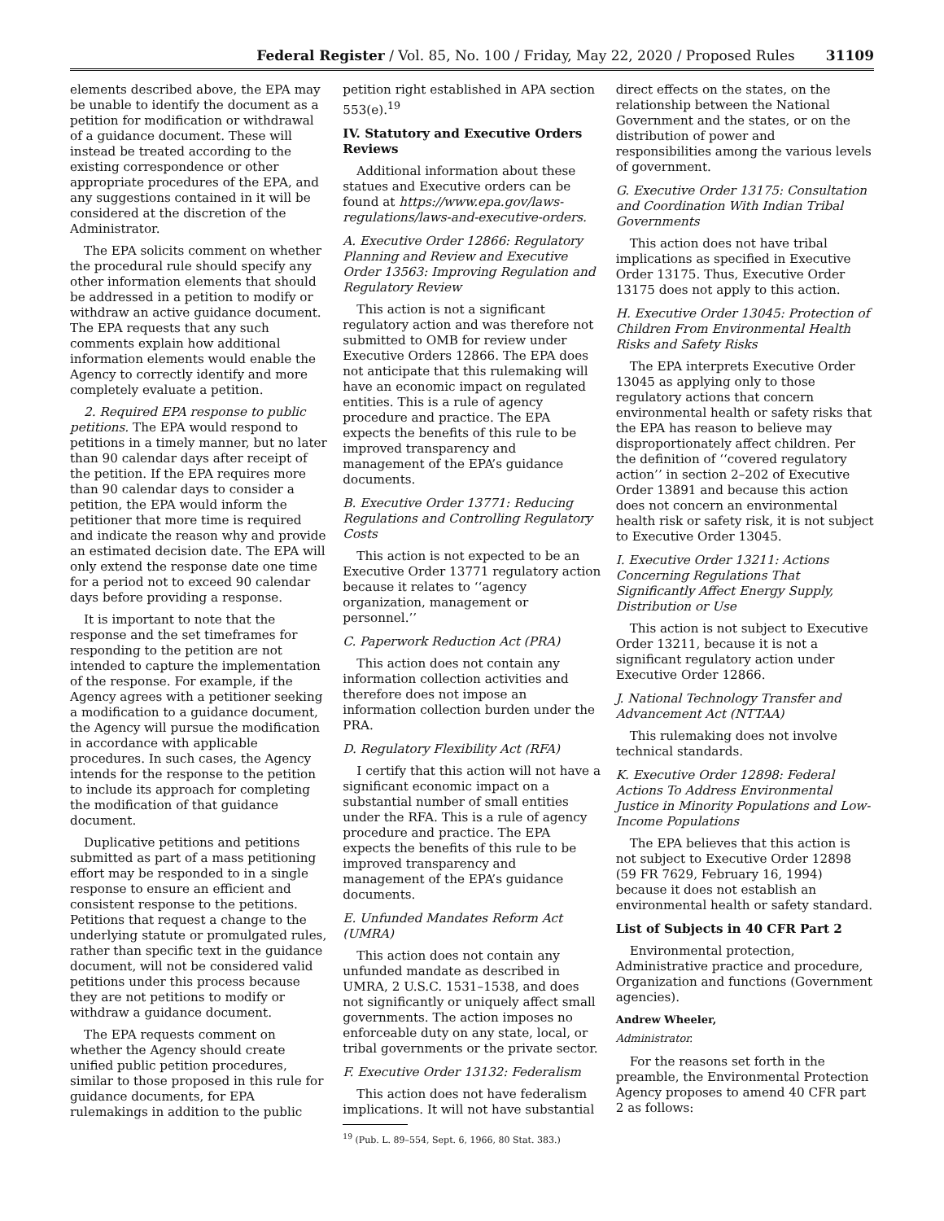Federal Register / Vol. 85, No. 100 / Friday, May 22, 2020 / Proposed Rules 31109
elements described above, the EPA may be unable to identify the document as a petition for modification or withdrawal of a guidance document. These will instead be treated according to the existing correspondence or other appropriate procedures of the EPA, and any suggestions contained in it will be considered at the discretion of the Administrator.
The EPA solicits comment on whether the procedural rule should specify any other information elements that should be addressed in a petition to modify or withdraw an active guidance document. The EPA requests that any such comments explain how additional information elements would enable the Agency to correctly identify and more completely evaluate a petition.
2. Required EPA response to public petitions. The EPA would respond to petitions in a timely manner, but no later than 90 calendar days after receipt of the petition. If the EPA requires more than 90 calendar days to consider a petition, the EPA would inform the petitioner that more time is required and indicate the reason why and provide an estimated decision date. The EPA will only extend the response date one time for a period not to exceed 90 calendar days before providing a response.
It is important to note that the response and the set timeframes for responding to the petition are not intended to capture the implementation of the response. For example, if the Agency agrees with a petitioner seeking a modification to a guidance document, the Agency will pursue the modification in accordance with applicable procedures. In such cases, the Agency intends for the response to the petition to include its approach for completing the modification of that guidance document.
Duplicative petitions and petitions submitted as part of a mass petitioning effort may be responded to in a single response to ensure an efficient and consistent response to the petitions. Petitions that request a change to the underlying statute or promulgated rules, rather than specific text in the guidance document, will not be considered valid petitions under this process because they are not petitions to modify or withdraw a guidance document.
The EPA requests comment on whether the Agency should create unified public petition procedures, similar to those proposed in this rule for guidance documents, for EPA rulemakings in addition to the public
petition right established in APA section 553(e).<sup>19</sup>
IV. Statutory and Executive Orders Reviews
Additional information about these statues and Executive orders can be found at https://www.epa.gov/laws-regulations/laws-and-executive-orders.
A. Executive Order 12866: Regulatory Planning and Review and Executive Order 13563: Improving Regulation and Regulatory Review
This action is not a significant regulatory action and was therefore not submitted to OMB for review under Executive Orders 12866. The EPA does not anticipate that this rulemaking will have an economic impact on regulated entities. This is a rule of agency procedure and practice. The EPA expects the benefits of this rule to be improved transparency and management of the EPA’s guidance documents.
B. Executive Order 13771: Reducing Regulations and Controlling Regulatory Costs
This action is not expected to be an Executive Order 13771 regulatory action because it relates to ‘‘agency organization, management or personnel.’’
C. Paperwork Reduction Act (PRA)
This action does not contain any information collection activities and therefore does not impose an information collection burden under the PRA.
D. Regulatory Flexibility Act (RFA)
I certify that this action will not have a significant economic impact on a substantial number of small entities under the RFA. This is a rule of agency procedure and practice. The EPA expects the benefits of this rule to be improved transparency and management of the EPA’s guidance documents.
E. Unfunded Mandates Reform Act (UMRA)
This action does not contain any unfunded mandate as described in UMRA, 2 U.S.C. 1531–1538, and does not significantly or uniquely affect small governments. The action imposes no enforceable duty on any state, local, or tribal governments or the private sector.
F. Executive Order 13132: Federalism
This action does not have federalism implications. It will not have substantial
<sup>19</sup> (Pub. L. 89–554, Sept. 6, 1966, 80 Stat. 383.)
direct effects on the states, on the relationship between the National Government and the states, or on the distribution of power and responsibilities among the various levels of government.
G. Executive Order 13175: Consultation and Coordination With Indian Tribal Governments
This action does not have tribal implications as specified in Executive Order 13175. Thus, Executive Order 13175 does not apply to this action.
H. Executive Order 13045: Protection of Children From Environmental Health Risks and Safety Risks
The EPA interprets Executive Order 13045 as applying only to those regulatory actions that concern environmental health or safety risks that the EPA has reason to believe may disproportionately affect children. Per the definition of ‘‘covered regulatory action’’ in section 2–202 of Executive Order 13891 and because this action does not concern an environmental health risk or safety risk, it is not subject to Executive Order 13045.
I. Executive Order 13211: Actions Concerning Regulations That Significantly Affect Energy Supply, Distribution or Use
This action is not subject to Executive Order 13211, because it is not a significant regulatory action under Executive Order 12866.
J. National Technology Transfer and Advancement Act (NTTAA)
This rulemaking does not involve technical standards.
K. Executive Order 12898: Federal Actions To Address Environmental Justice in Minority Populations and Low-Income Populations
The EPA believes that this action is not subject to Executive Order 12898 (59 FR 7629, February 16, 1994) because it does not establish an environmental health or safety standard.
List of Subjects in 40 CFR Part 2
Environmental protection, Administrative practice and procedure, Organization and functions (Government agencies).
Andrew Wheeler,
Administrator.
For the reasons set forth in the preamble, the Environmental Protection Agency proposes to amend 40 CFR part 2 as follows: